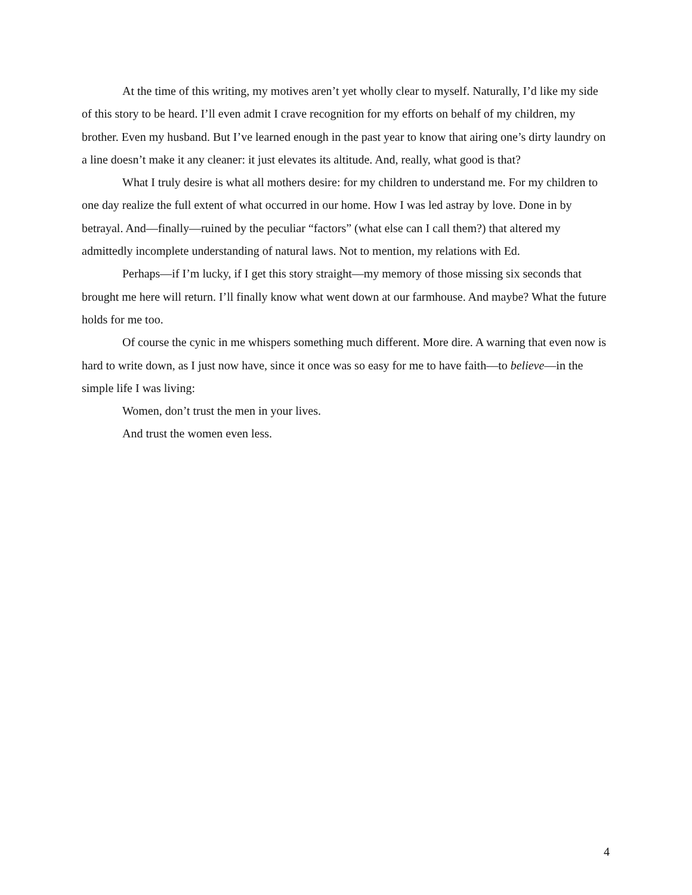At the time of this writing, my motives aren’t yet wholly clear to myself. Naturally, I’d like my side of this story to be heard. I’ll even admit I crave recognition for my efforts on behalf of my children, my brother. Even my husband. But I’ve learned enough in the past year to know that airing one’s dirty laundry on a line doesn’t make it any cleaner: it just elevates its altitude. And, really, what good is that?
What I truly desire is what all mothers desire: for my children to understand me. For my children to one day realize the full extent of what occurred in our home. How I was led astray by love. Done in by betrayal. And—finally—ruined by the peculiar “factors” (what else can I call them?) that altered my admittedly incomplete understanding of natural laws. Not to mention, my relations with Ed.
Perhaps—if I’m lucky, if I get this story straight—my memory of those missing six seconds that brought me here will return. I’ll finally know what went down at our farmhouse. And maybe? What the future holds for me too.
Of course the cynic in me whispers something much different. More dire. A warning that even now is hard to write down, as I just now have, since it once was so easy for me to have faith—to believe—in the simple life I was living:
Women, don’t trust the men in your lives.
And trust the women even less.
4